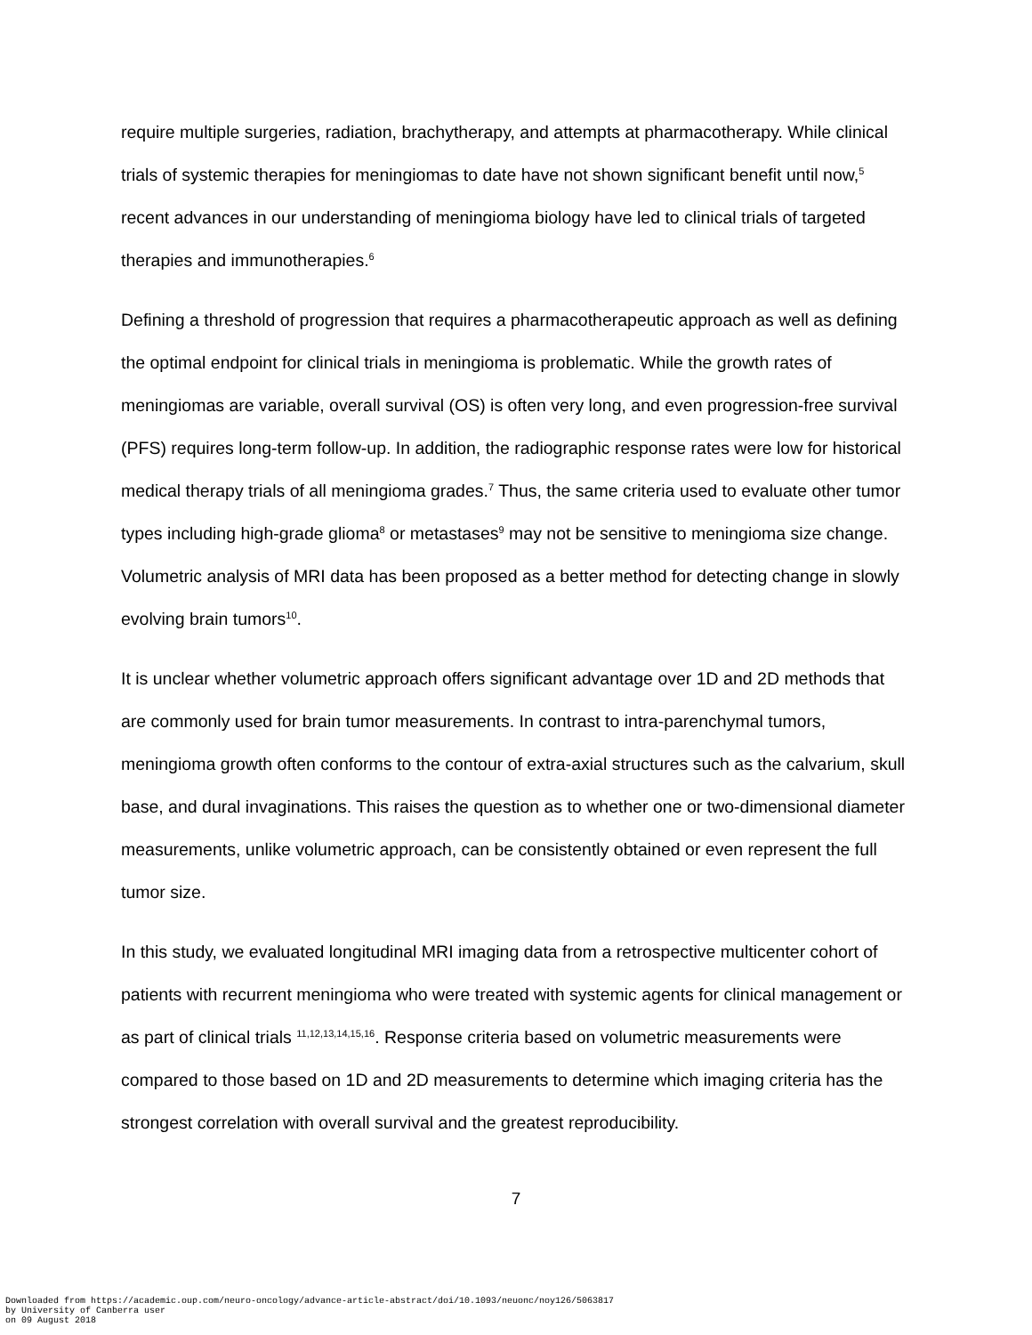require multiple surgeries, radiation, brachytherapy, and attempts at pharmacotherapy. While clinical trials of systemic therapies for meningiomas to date have not shown significant benefit until now,<sup>5</sup> recent advances in our understanding of meningioma biology have led to clinical trials of targeted therapies and immunotherapies.<sup>6</sup>
Defining a threshold of progression that requires a pharmacotherapeutic approach as well as defining the optimal endpoint for clinical trials in meningioma is problematic. While the growth rates of meningiomas are variable, overall survival (OS) is often very long, and even progression-free survival (PFS) requires long-term follow-up. In addition, the radiographic response rates were low for historical medical therapy trials of all meningioma grades.<sup>7</sup> Thus, the same criteria used to evaluate other tumor types including high-grade glioma<sup>8</sup> or metastases<sup>9</sup> may not be sensitive to meningioma size change. Volumetric analysis of MRI data has been proposed as a better method for detecting change in slowly evolving brain tumors<sup>10</sup>.
It is unclear whether volumetric approach offers significant advantage over 1D and 2D methods that are commonly used for brain tumor measurements. In contrast to intra-parenchymal tumors, meningioma growth often conforms to the contour of extra-axial structures such as the calvarium, skull base, and dural invaginations. This raises the question as to whether one or two-dimensional diameter measurements, unlike volumetric approach, can be consistently obtained or even represent the full tumor size.
In this study, we evaluated longitudinal MRI imaging data from a retrospective multicenter cohort of patients with recurrent meningioma who were treated with systemic agents for clinical management or as part of clinical trials <sup>11,12,13,14,15,16</sup>. Response criteria based on volumetric measurements were compared to those based on 1D and 2D measurements to determine which imaging criteria has the strongest correlation with overall survival and the greatest reproducibility.
7
Downloaded from https://academic.oup.com/neuro-oncology/advance-article-abstract/doi/10.1093/neuonc/noy126/5063817
by University of Canberra user
on 09 August 2018